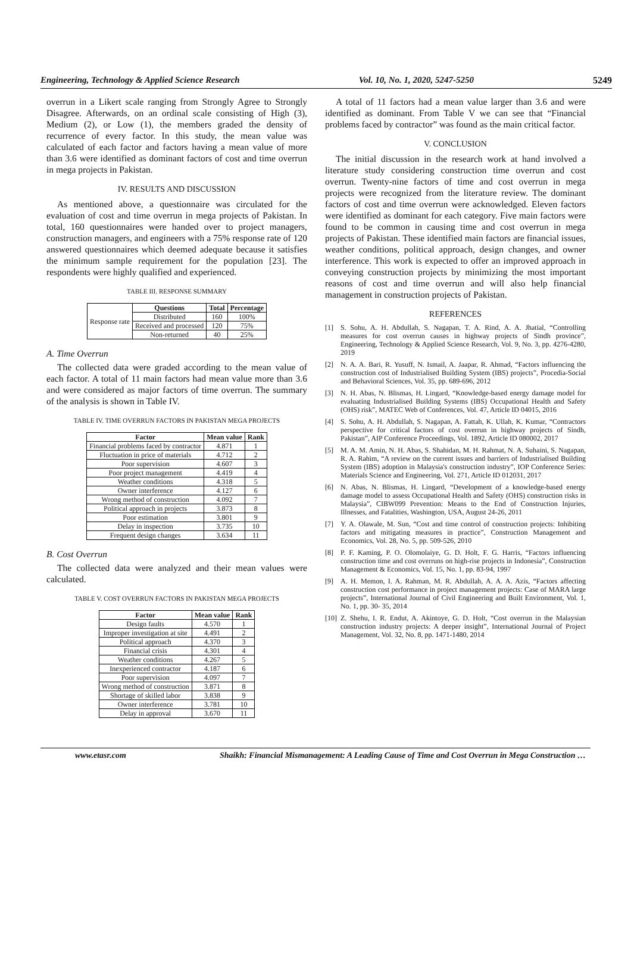Engineering, Technology & Applied Science Research Vol. 10, No. 1, 2020, 5247-5250 5249
overrun in a Likert scale ranging from Strongly Agree to Strongly Disagree. Afterwards, on an ordinal scale consisting of High (3), Medium (2), or Low (1), the members graded the density of recurrence of every factor. In this study, the mean value was calculated of each factor and factors having a mean value of more than 3.6 were identified as dominant factors of cost and time overrun in mega projects in Pakistan.
IV. RESULTS AND DISCUSSION
As mentioned above, a questionnaire was circulated for the evaluation of cost and time overrun in mega projects of Pakistan. In total, 160 questionnaires were handed over to project managers, construction managers, and engineers with a 75% response rate of 120 answered questionnaires which deemed adequate because it satisfies the minimum sample requirement for the population [23]. The respondents were highly qualified and experienced.
TABLE III. RESPONSE SUMMARY
| Response rate | Questions | Total | Percentage |
| | Distributed | 160 | 100% |
| | Received and processed | 120 | 75% |
| | Non-returned | 40 | 25% |
A. Time Overrun
The collected data were graded according to the mean value of each factor. A total of 11 main factors had mean value more than 3.6 and were considered as major factors of time overrun. The summary of the analysis is shown in Table IV.
TABLE IV. TIME OVERRUN FACTORS IN PAKISTAN MEGA PROJECTS
| Factor | Mean value | Rank |
| --- | --- | --- |
| Financial problems faced by contractor | 4.871 | 1 |
| Fluctuation in price of materials | 4.712 | 2 |
| Poor supervision | 4.607 | 3 |
| Poor project management | 4.419 | 4 |
| Weather conditions | 4.318 | 5 |
| Owner interference | 4.127 | 6 |
| Wrong method of construction | 4.092 | 7 |
| Political approach in projects | 3.873 | 8 |
| Poor estimation | 3.801 | 9 |
| Delay in inspection | 3.735 | 10 |
| Frequent design changes | 3.634 | 11 |
B. Cost Overrun
The collected data were analyzed and their mean values were calculated.
TABLE V. COST OVERRUN FACTORS IN PAKISTAN MEGA PROJECTS
| Factor | Mean value | Rank |
| --- | --- | --- |
| Design faults | 4.570 | 1 |
| Improper investigation at site | 4.491 | 2 |
| Political approach | 4.370 | 3 |
| Financial crisis | 4.301 | 4 |
| Weather conditions | 4.267 | 5 |
| Inexperienced contractor | 4.187 | 6 |
| Poor supervision | 4.097 | 7 |
| Wrong method of construction | 3.871 | 8 |
| Shortage of skilled labor | 3.838 | 9 |
| Owner interference | 3.781 | 10 |
| Delay in approval | 3.670 | 11 |
A total of 11 factors had a mean value larger than 3.6 and were identified as dominant. From Table V we can see that “Financial problems faced by contractor” was found as the main critical factor.
V. CONCLUSION
The initial discussion in the research work at hand involved a literature study considering construction time overrun and cost overrun. Twenty-nine factors of time and cost overrun in mega projects were recognized from the literature review. The dominant factors of cost and time overrun were acknowledged. Eleven factors were identified as dominant for each category. Five main factors were found to be common in causing time and cost overrun in mega projects of Pakistan. These identified main factors are financial issues, weather conditions, political approach, design changes, and owner interference. This work is expected to offer an improved approach in conveying construction projects by minimizing the most important reasons of cost and time overrun and will also help financial management in construction projects of Pakistan.
REFERENCES
[1] S. Sohu, A. H. Abdullah, S. Nagapan, T. A. Rind, A. A. Jhatial, “Controlling measures for cost overrun causes in highway projects of Sindh province”, Engineering, Technology & Applied Science Research, Vol. 9, No. 3, pp. 4276-4280, 2019
[2] N. A. A. Bari, R. Yusuff, N. Ismail, A. Jaapar, R. Ahmad, “Factors influencing the construction cost of Industrialised Building System (IBS) projects”, Procedia-Social and Behavioral Sciences, Vol. 35, pp. 689-696, 2012
[3] N. H. Abas, N. Blismas, H. Lingard, “Knowledge-based energy damage model for evaluating Industrialised Building Systems (IBS) Occupational Health and Safety (OHS) risk”, MATEC Web of Conferences, Vol. 47, Article ID 04015, 2016
[4] S. Sohu, A. H. Abdullah, S. Nagapan, A. Fattah, K. Ullah, K. Kumar, “Contractors perspective for critical factors of cost overrun in highway projects of Sindh, Pakistan”, AIP Conference Proceedings, Vol. 1892, Article ID 080002, 2017
[5] M. A. M. Amin, N. H. Abas, S. Shahidan, M. H. Rahmat, N. A. Suhaini, S. Nagapan, R. A. Rahim, “A review on the current issues and barriers of Industrialised Building System (IBS) adoption in Malaysia's construction industry”, IOP Conference Series: Materials Science and Engineering, Vol. 271, Article ID 012031, 2017
[6] N. Abas, N. Blismas, H. Lingard, “Development of a knowledge-based energy damage model to assess Occupational Health and Safety (OHS) construction risks in Malaysia”, CIBW099 Prevention: Means to the End of Construction Injuries, Illnesses, and Fatalities, Washington, USA, August 24-26, 2011
[7] Y. A. Olawale, M. Sun, “Cost and time control of construction projects: Inhibiting factors and mitigating measures in practice”, Construction Management and Economics, Vol. 28, No. 5, pp. 509-526, 2010
[8] P. F. Kaming, P. O. Olomolaiye, G. D. Holt, F. G. Harris, “Factors influencing construction time and cost overruns on high-rise projects in Indonesia”, Construction Management & Economics, Vol. 15, No. 1, pp. 83-94, 1997
[9] A. H. Memon, I. A. Rahman, M. R. Abdullah, A. A. A. Azis, “Factors affecting construction cost performance in project management projects: Case of MARA large projects”, International Journal of Civil Engineering and Built Environment, Vol. 1, No. 1, pp. 30- 35, 2014
[10]
Z. Shehu, I. R. Endut, A. Akintoye, G. D. Holt, “Cost overrun in the Malaysian construction industry projects: A deeper insight”, International Journal of Project Management, Vol. 32, No. 8, pp. 1471-1480, 2014
www.etasr.com Shaikh: Financial Mismanagement: A Leading Cause of Time and Cost Overrun in Mega Construction …